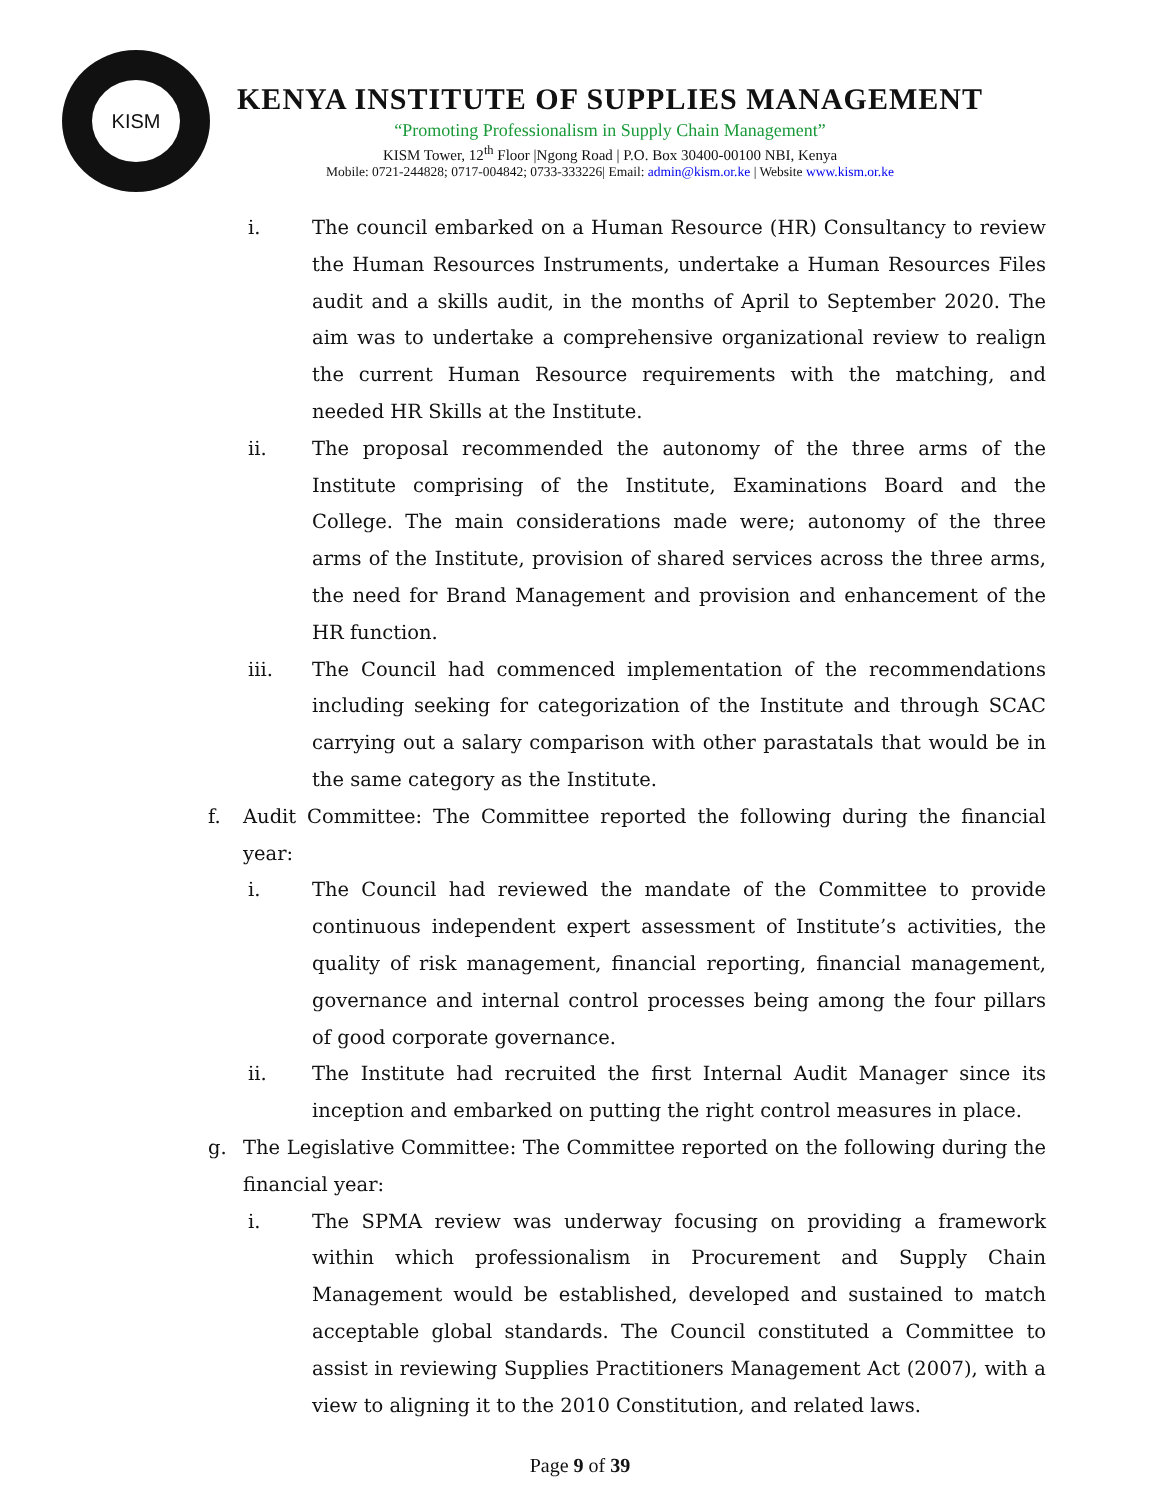KISM
KENYA INSTITUTE OF SUPPLIES MANAGEMENT
“Promoting Professionalism in Supply Chain Management”
KISM Tower, 12<sup>th</sup> Floor |Ngong Road | P.O. Box 30400-00100 NBI, Kenya
Mobile: 0721-244828; 0717-004842; 0733-333226| Email: admin@kism.or.ke | Website www.kism.or.ke
i. The council embarked on a Human Resource (HR) Consultancy to review the Human Resources Instruments, undertake a Human Resources Files audit and a skills audit, in the months of April to September 2020. The aim was to undertake a comprehensive organizational review to realign the current Human Resource requirements with the matching, and needed HR Skills at the Institute.
ii. The proposal recommended the autonomy of the three arms of the Institute comprising of the Institute, Examinations Board and the College. The main considerations made were; autonomy of the three arms of the Institute, provision of shared services across the three arms, the need for Brand Management and provision and enhancement of the HR function.
iii. The Council had commenced implementation of the recommendations including seeking for categorization of the Institute and through SCAC carrying out a salary comparison with other parastatals that would be in the same category as the Institute.
f. Audit Committee: The Committee reported the following during the financial year:
i. The Council had reviewed the mandate of the Committee to provide continuous independent expert assessment of Institute’s activities, the quality of risk management, financial reporting, financial management, governance and internal control processes being among the four pillars of good corporate governance.
ii. The Institute had recruited the first Internal Audit Manager since its inception and embarked on putting the right control measures in place.
g. The Legislative Committee: The Committee reported on the following during the financial year:
i. The SPMA review was underway focusing on providing a framework within which professionalism in Procurement and Supply Chain Management would be established, developed and sustained to match acceptable global standards. The Council constituted a Committee to assist in reviewing Supplies Practitioners Management Act (2007), with a view to aligning it to the 2010 Constitution, and related laws.
Page 9 of 39